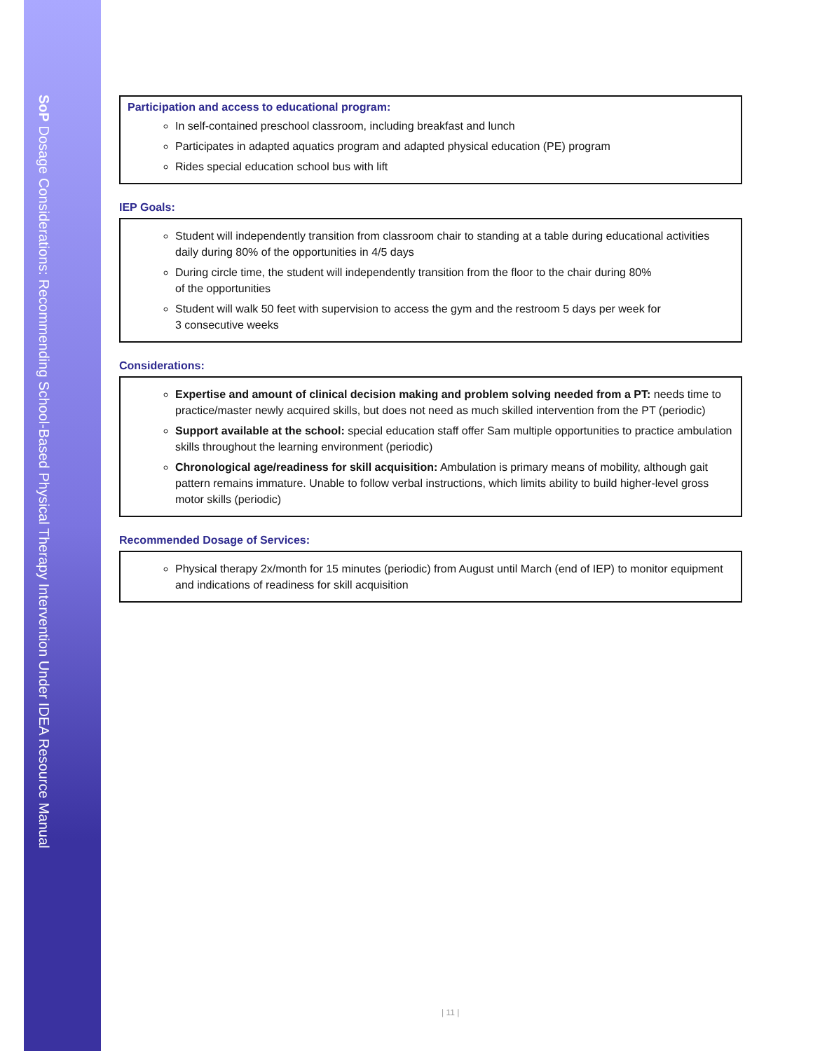SoP Dosage Considerations: Recommending School-Based Physical Therapy Intervention Under IDEA Resource Manual
Participation and access to educational program:
In self-contained preschool classroom, including breakfast and lunch
Participates in adapted aquatics program and adapted physical education (PE) program
Rides special education school bus with lift
IEP Goals:
Student will independently transition from classroom chair to standing at a table during educational activities daily during 80% of the opportunities in 4/5 days
During circle time, the student will independently transition from the floor to the chair during 80%
of the opportunities
Student will walk 50 feet with supervision to access the gym and the restroom 5 days per week for
3 consecutive weeks
Considerations:
Expertise and amount of clinical decision making and problem solving needed from a PT: needs time to practice/master newly acquired skills, but does not need as much skilled intervention from the PT (periodic)
Support available at the school: special education staff offer Sam multiple opportunities to practice ambulation skills throughout the learning environment (periodic)
Chronological age/readiness for skill acquisition: Ambulation is primary means of mobility, although gait pattern remains immature. Unable to follow verbal instructions, which limits ability to build higher-level gross motor skills (periodic)
Recommended Dosage of Services:
Physical therapy 2x/month for 15 minutes (periodic) from August until March (end of IEP) to monitor equipment and indications of readiness for skill acquisition
| 11 |